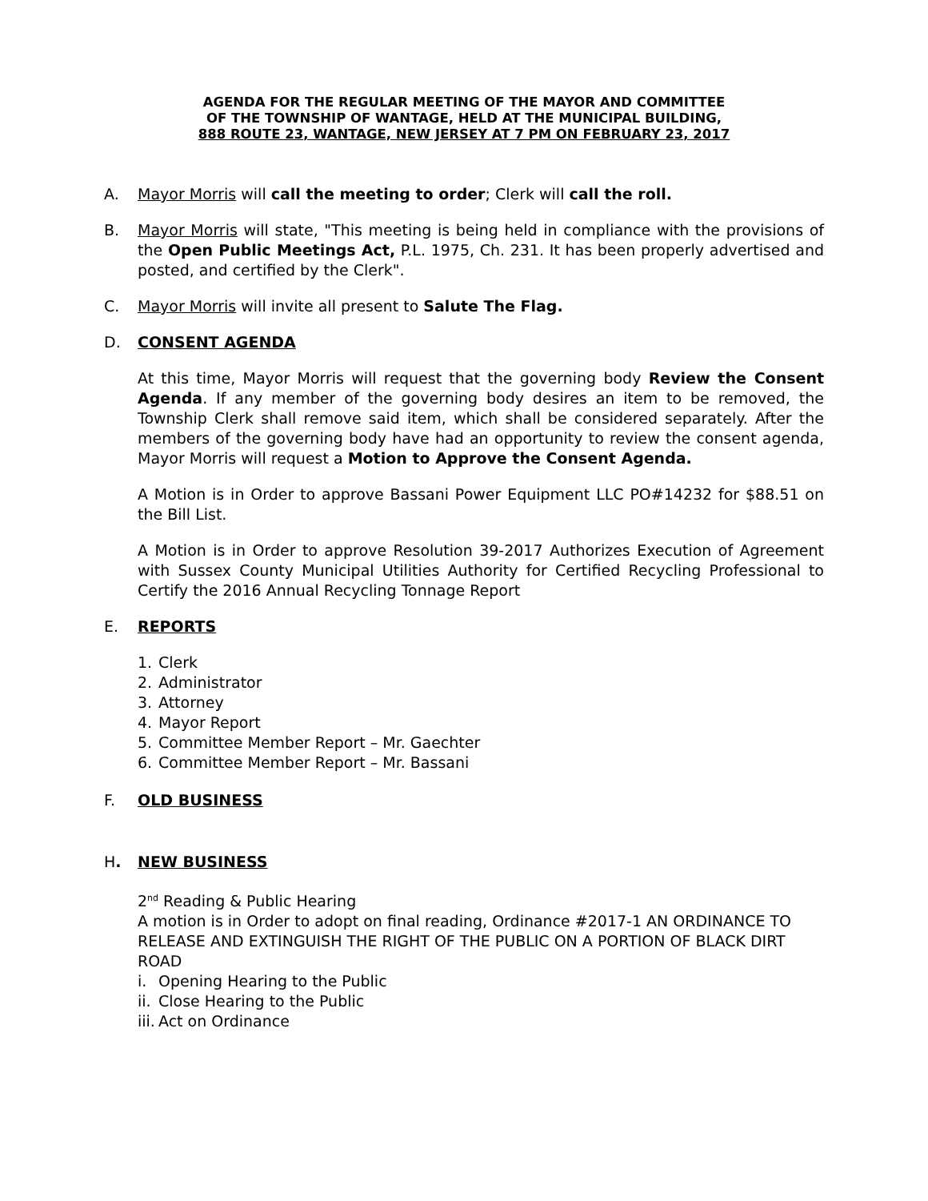AGENDA FOR THE REGULAR MEETING OF THE MAYOR AND COMMITTEE
OF THE TOWNSHIP OF WANTAGE, HELD AT THE MUNICIPAL BUILDING,
888 ROUTE 23, WANTAGE, NEW JERSEY AT 7 PM ON FEBRUARY 23, 2017
A. Mayor Morris will call the meeting to order; Clerk will call the roll.
B. Mayor Morris will state, "This meeting is being held in compliance with the provisions of the Open Public Meetings Act, P.L. 1975, Ch. 231. It has been properly advertised and posted, and certified by the Clerk".
C. Mayor Morris will invite all present to Salute The Flag.
D. CONSENT AGENDA
At this time, Mayor Morris will request that the governing body Review the Consent Agenda. If any member of the governing body desires an item to be removed, the Township Clerk shall remove said item, which shall be considered separately. After the members of the governing body have had an opportunity to review the consent agenda, Mayor Morris will request a Motion to Approve the Consent Agenda.
A Motion is in Order to approve Bassani Power Equipment LLC PO#14232 for $88.51 on the Bill List.
A Motion is in Order to approve Resolution 39-2017 Authorizes Execution of Agreement with Sussex County Municipal Utilities Authority for Certified Recycling Professional to Certify the 2016 Annual Recycling Tonnage Report
E. REPORTS
1. Clerk
2. Administrator
3. Attorney
4. Mayor Report
5. Committee Member Report – Mr. Gaechter
6. Committee Member Report – Mr. Bassani
F. OLD BUSINESS
H. NEW BUSINESS
2<sup>nd</sup> Reading & Public Hearing
A motion is in Order to adopt on final reading, Ordinance #2017-1 AN ORDINANCE TO RELEASE AND EXTINGUISH THE RIGHT OF THE PUBLIC ON A PORTION OF BLACK DIRT ROAD
i. Opening Hearing to the Public
ii. Close Hearing to the Public
iii. Act on Ordinance